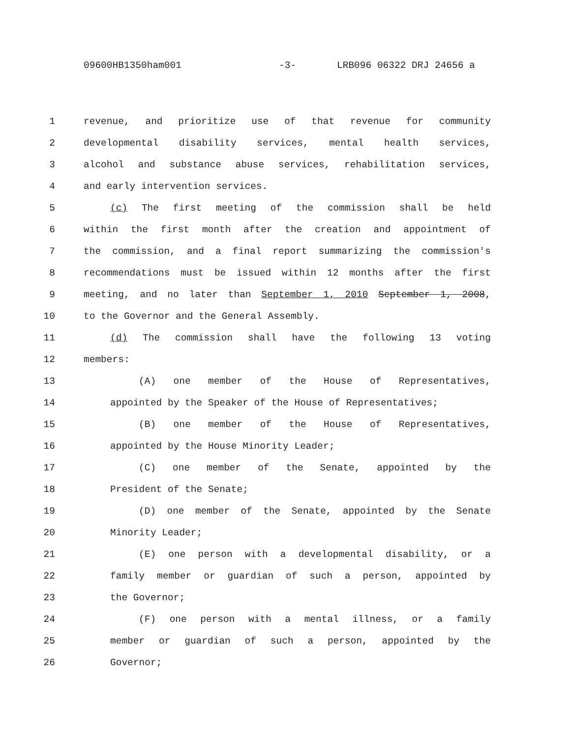09600HB1350ham001 -3- LRB096 06322 DRJ 24656 a
1 revenue, and prioritize use of that revenue for community
2 developmental disability services, mental health services,
3 alcohol and substance abuse services, rehabilitation services,
4 and early intervention services.
5 (c) The first meeting of the commission shall be held
6 within the first month after the creation and appointment of
7 the commission, and a final report summarizing the commission's
8 recommendations must be issued within 12 months after the first
9 meeting, and no later than September 1, 2010 September 1, 2008,
10 to the Governor and the General Assembly.
11 (d) The commission shall have the following 13 voting
12 members:
13 (A) one member of the House of Representatives,
14 appointed by the Speaker of the House of Representatives;
15 (B) one member of the House of Representatives,
16 appointed by the House Minority Leader;
17 (C) one member of the Senate, appointed by the
18 President of the Senate;
19 (D) one member of the Senate, appointed by the Senate
20 Minority Leader;
21 (E) one person with a developmental disability, or a
22 family member or guardian of such a person, appointed by
23 the Governor;
24 (F) one person with a mental illness, or a family
25 member or guardian of such a person, appointed by the
26 Governor;